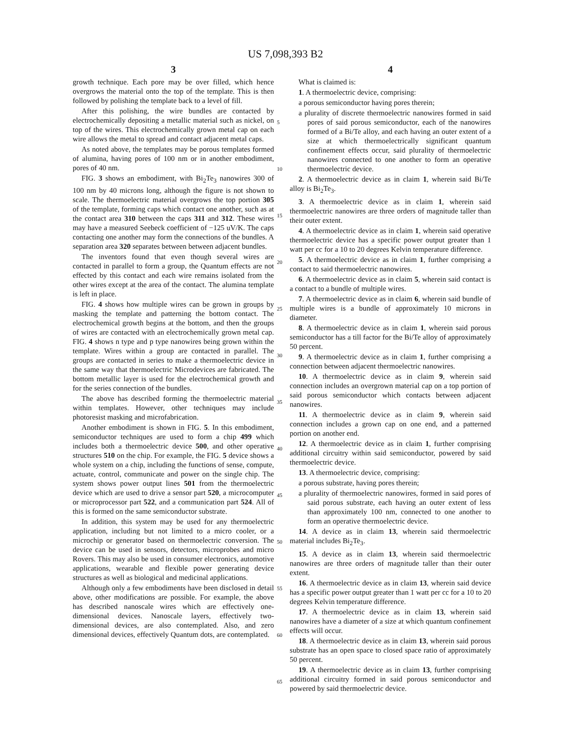US 7,098,393 B2
3
growth technique. Each pore may be over filled, which hence overgrows the material onto the top of the template. This is then followed by polishing the template back to a level of fill.
After this polishing, the wire bundles are contacted by electrochemically depositing a metallic material such as nickel, on top of the wires. This electrochemically grown metal cap on each wire allows the metal to spread and contact adjacent metal caps.
As noted above, the templates may be porous templates formed of alumina, having pores of 100 nm or in another embodiment, pores of 40 nm.
FIG. 3 shows an embodiment, with Bi<sub>2</sub>Te<sub>3</sub> nanowires 300 of 100 nm by 40 microns long, although the figure is not shown to scale. The thermoelectric material overgrows the top portion 305 of the template, forming caps which contact one another, such as at the contact area 310 between the caps 311 and 312. These wires may have a measured Seebeck coefficient of −125 uV/K. The caps contacting one another may form the connections of the bundles. A separation area 320 separates between between adjacent bundles.
The inventors found that even though several wires are contacted in parallel to form a group, the Quantum effects are not effected by this contact and each wire remains isolated from the other wires except at the area of the contact. The alumina template is left in place.
FIG. 4 shows how multiple wires can be grown in groups by masking the template and patterning the bottom contact. The electrochemical growth begins at the bottom, and then the groups of wires are contacted with an electrochemically grown metal cap. FIG. 4 shows n type and p type nanowires being grown within the template. Wires within a group are contacted in parallel. The groups are contacted in series to make a thermoelectric device in the same way that thermoelectric Microdevices are fabricated. The bottom metallic layer is used for the electrochemical growth and for the series connection of the bundles.
The above has described forming the thermoelectric material within templates. However, other techniques may include photoresist masking and microfabrication.
Another embodiment is shown in FIG. 5. In this embodiment, semiconductor techniques are used to form a chip 499 which includes both a thermoelectric device 500, and other operative structures 510 on the chip. For example, the FIG. 5 device shows a whole system on a chip, including the functions of sense, compute, actuate, control, communicate and power on the single chip. The system shows power output lines 501 from the thermoelectric device which are used to drive a sensor part 520, a microcomputer or microprocessor part 522, and a communication part 524. All of this is formed on the same semiconductor substrate.
In addition, this system may be used for any thermoelectric application, including but not limited to a micro cooler, or a microchip or generator based on thermoelectric conversion. The device can be used in sensors, detectors, microprobes and micro Rovers. This may also be used in consumer electronics, automotive applications, wearable and flexible power generating device structures as well as biological and medicinal applications.
Although only a few embodiments have been disclosed in detail above, other modifications are possible. For example, the above has described nanoscale wires which are effectively one-dimensional devices. Nanoscale layers, effectively two-dimensional devices, are also contemplated. Also, and zero dimensional devices, effectively Quantum dots, are contemplated.
5
10
15
20
25
30
35
40
45
50
55
60
65
4
What is claimed is:
1. A thermoelectric device, comprising:
a porous semiconductor having pores therein;
a plurality of discrete thermoelectric nanowires formed in said pores of said porous semiconductor, each of the nanowires formed of a Bi/Te alloy, and each having an outer extent of a size at which thermoelectrically significant quantum confinement effects occur, said plurality of thermoelectric nanowires connected to one another to form an operative thermoelectric device.
2. A thermoelectric device as in claim 1, wherein said Bi/Te alloy is Bi<sub>2</sub>Te<sub>3</sub>.
3. A thermoelectric device as in claim 1, wherein said thermoelectric nanowires are three orders of magnitude taller than their outer extent.
4. A thermoelectric device as in claim 1, wherein said operative thermoelectric device has a specific power output greater than 1 watt per cc for a 10 to 20 degrees Kelvin temperature difference.
5. A thermoelectric device as in claim 1, further comprising a contact to said thermoelectric nanowires.
6. A thermoelectric device as in claim 5, wherein said contact is a contact to a bundle of multiple wires.
7. A thermoelectric device as in claim 6, wherein said bundle of multiple wires is a bundle of approximately 10 microns in diameter.
8. A thermoelectric device as in claim 1, wherein said porous semiconductor has a till factor for the Bi/Te alloy of approximately 50 percent.
9. A thermoelectric device as in claim 1, further comprising a connection between adjacent thermoelectric nanowires.
10. A thermoelectric device as in claim 9, wherein said connection includes an overgrown material cap on a top portion of said porous semiconductor which contacts between adjacent nanowires.
11. A thermoelectric device as in claim 9, wherein said connection includes a grown cap on one end, and a patterned portion on another end.
12. A thermoelectric device as in claim 1, further comprising additional circuitry within said semiconductor, powered by said thermoelectric device.
13. A thermoelectric device, comprising:
a porous substrate, having pores therein;
a plurality of thermoelectric nanowires, formed in said pores of said porous substrate, each having an outer extent of less than approximately 100 nm, connected to one another to form an operative thermoelectric device.
14. A device as in claim 13, wherein said thermoelectric material includes Bi<sub>2</sub>Te<sub>3</sub>.
15. A device as in claim 13, wherein said thermoelectric nanowires are three orders of magnitude taller than their outer extent.
16. A thermoelectric device as in claim 13, wherein said device has a specific power output greater than 1 watt per cc for a 10 to 20 degrees Kelvin temperature difference.
17. A thermoelectric device as in claim 13, wherein said nanowires have a diameter of a size at which quantum confinement effects will occur.
18. A thermoelectric device as in claim 13, wherein said porous substrate has an open space to closed space ratio of approximately 50 percent.
19. A thermoelectric device as in claim 13, further comprising additional circuitry formed in said porous semiconductor and powered by said thermoelectric device.